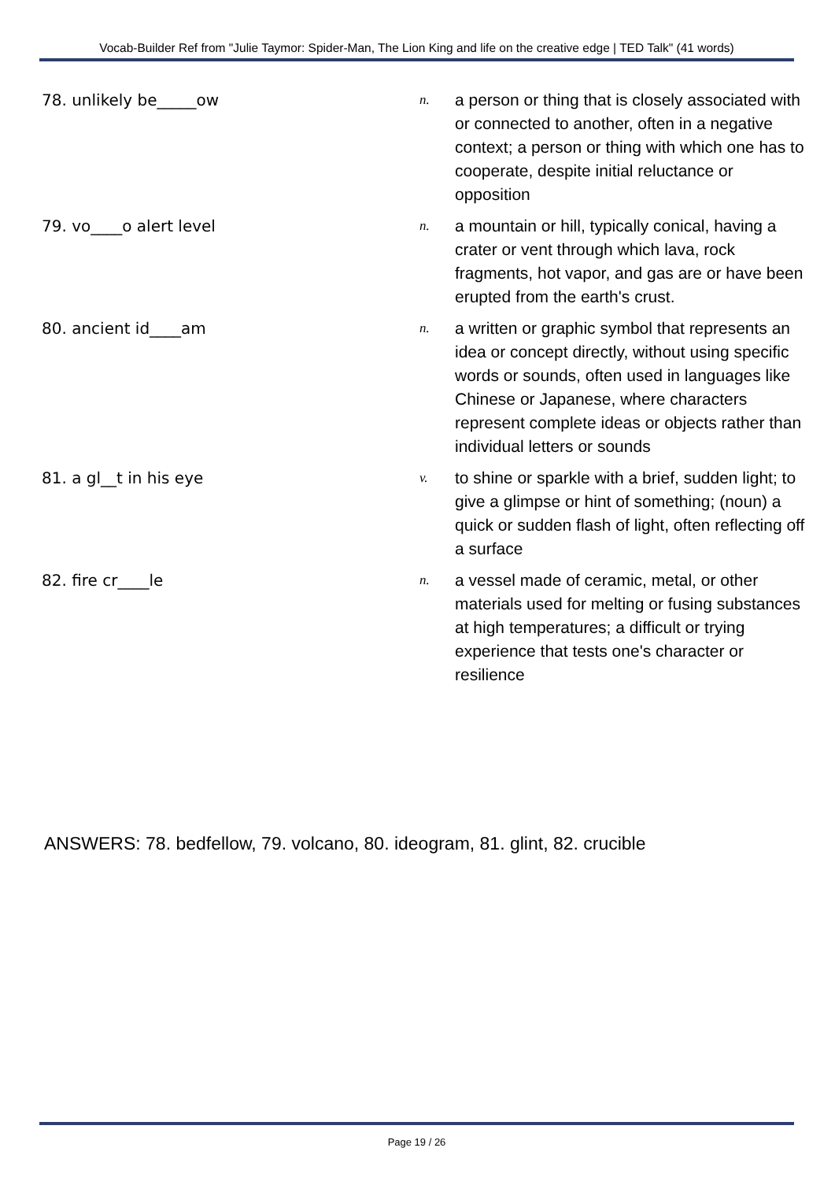Vocab-Builder Ref from "Julie Taymor: Spider-Man, The Lion King and life on the creative edge | TED Talk" (41 words)
78. unlikely be_____ow
n.
a person or thing that is closely associated with or connected to another, often in a negative context; a person or thing with which one has to cooperate, despite initial reluctance or opposition
79. vo____o alert level
n.
a mountain or hill, typically conical, having a crater or vent through which lava, rock fragments, hot vapor, and gas are or have been erupted from the earth's crust.
80. ancient id____am
n.
a written or graphic symbol that represents an idea or concept directly, without using specific words or sounds, often used in languages like Chinese or Japanese, where characters represent complete ideas or objects rather than individual letters or sounds
81. a gl__t in his eye
v.
to shine or sparkle with a brief, sudden light; to give a glimpse or hint of something; (noun) a quick or sudden flash of light, often reflecting off a surface
82. fire cr____le
n.
a vessel made of ceramic, metal, or other materials used for melting or fusing substances at high temperatures; a difficult or trying experience that tests one's character or resilience
ANSWERS: 78. bedfellow, 79. volcano, 80. ideogram, 81. glint, 82. crucible
Page 19 / 26